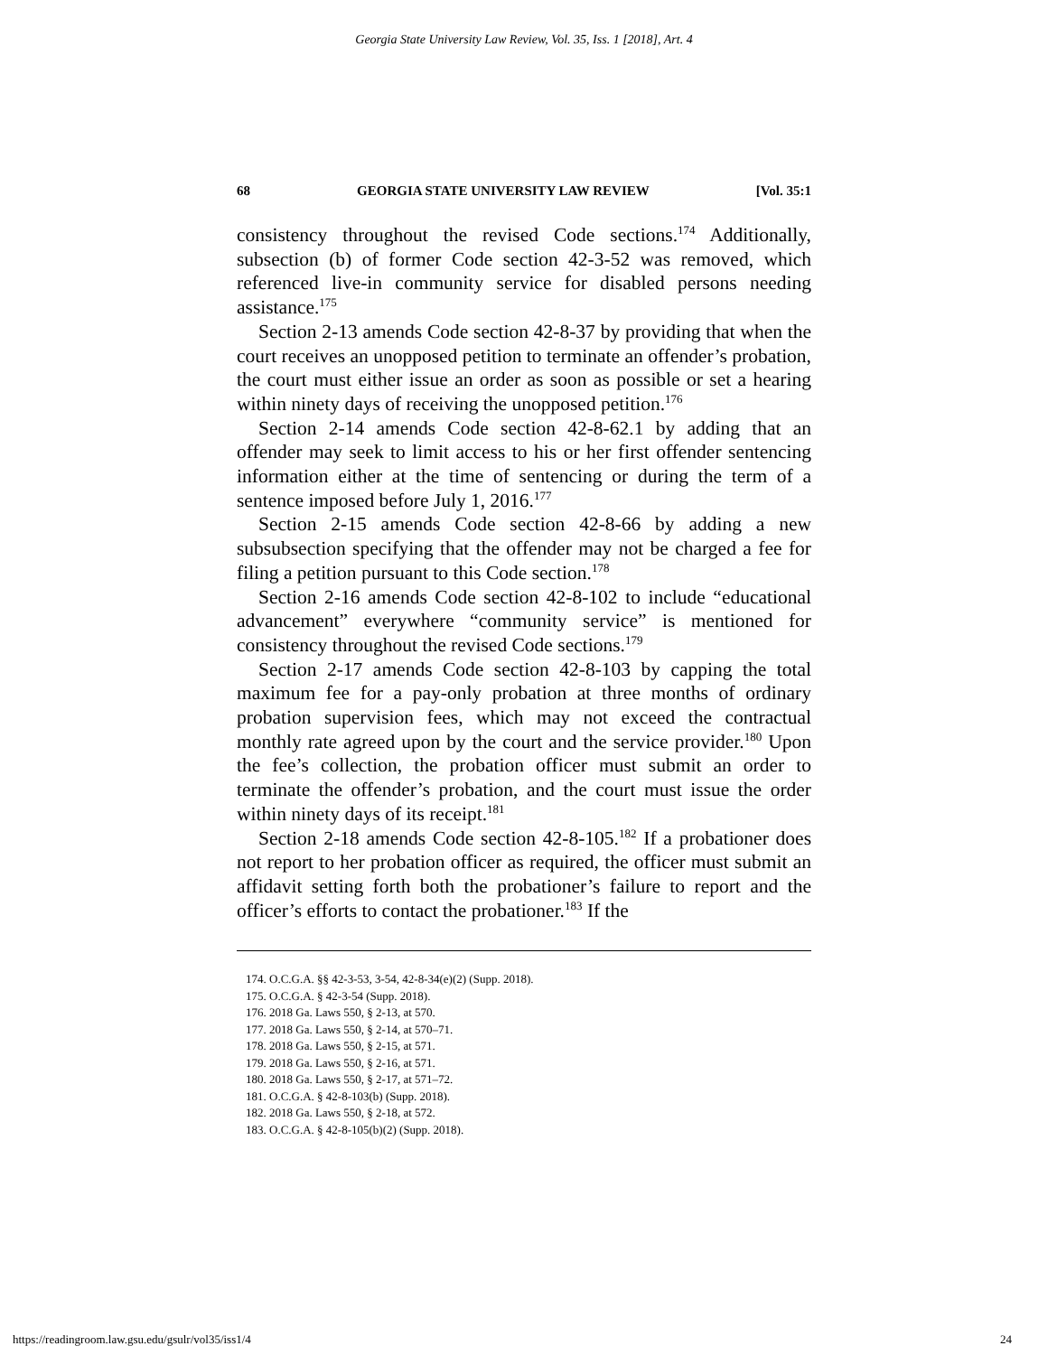Georgia State University Law Review, Vol. 35, Iss. 1 [2018], Art. 4
68 GEORGIA STATE UNIVERSITY LAW REVIEW [Vol. 35:1
consistency throughout the revised Code sections.<sup>174</sup> Additionally, subsection (b) of former Code section 42-3-52 was removed, which referenced live-in community service for disabled persons needing assistance.<sup>175</sup>
Section 2-13 amends Code section 42-8-37 by providing that when the court receives an unopposed petition to terminate an offender’s probation, the court must either issue an order as soon as possible or set a hearing within ninety days of receiving the unopposed petition.<sup>176</sup>
Section 2-14 amends Code section 42-8-62.1 by adding that an offender may seek to limit access to his or her first offender sentencing information either at the time of sentencing or during the term of a sentence imposed before July 1, 2016.<sup>177</sup>
Section 2-15 amends Code section 42-8-66 by adding a new subsubsection specifying that the offender may not be charged a fee for filing a petition pursuant to this Code section.<sup>178</sup>
Section 2-16 amends Code section 42-8-102 to include “educational advancement” everywhere “community service” is mentioned for consistency throughout the revised Code sections.<sup>179</sup>
Section 2-17 amends Code section 42-8-103 by capping the total maximum fee for a pay-only probation at three months of ordinary probation supervision fees, which may not exceed the contractual monthly rate agreed upon by the court and the service provider.<sup>180</sup> Upon the fee’s collection, the probation officer must submit an order to terminate the offender’s probation, and the court must issue the order within ninety days of its receipt.<sup>181</sup>
Section 2-18 amends Code section 42-8-105.<sup>182</sup> If a probationer does not report to her probation officer as required, the officer must submit an affidavit setting forth both the probationer’s failure to report and the officer’s efforts to contact the probationer.<sup>183</sup> If the
174. O.C.G.A. §§ 42-3-53, 3-54, 42-8-34(e)(2) (Supp. 2018).
175. O.C.G.A. § 42-3-54 (Supp. 2018).
176. 2018 Ga. Laws 550, § 2-13, at 570.
177. 2018 Ga. Laws 550, § 2-14, at 570–71.
178. 2018 Ga. Laws 550, § 2-15, at 571.
179. 2018 Ga. Laws 550, § 2-16, at 571.
180. 2018 Ga. Laws 550, § 2-17, at 571–72.
181. O.C.G.A. § 42-8-103(b) (Supp. 2018).
182. 2018 Ga. Laws 550, § 2-18, at 572.
183. O.C.G.A. § 42-8-105(b)(2) (Supp. 2018).
https://readingroom.law.gsu.edu/gsulr/vol35/iss1/4 24